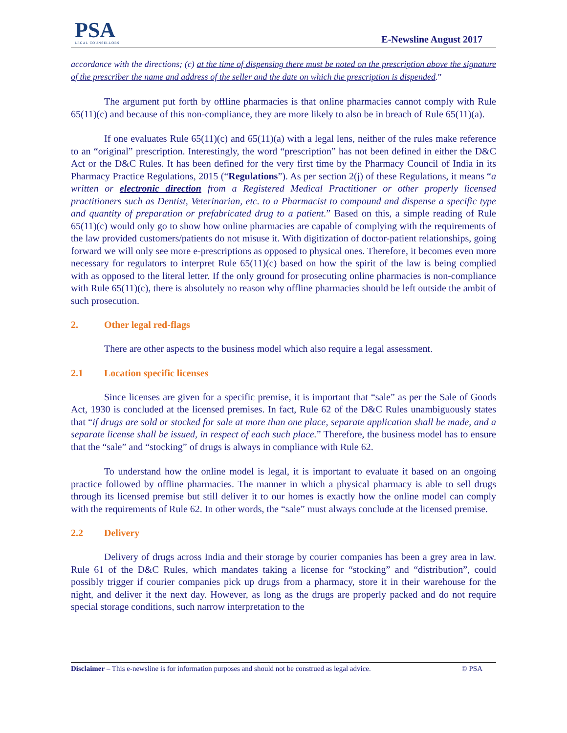PSA
LEGAL COUNSELLORS
E-Newsline August 2017
accordance with the directions; (c) at the time of dispensing there must be noted on the prescription above the signature of the prescriber the name and address of the seller and the date on which the prescription is dispended.”
The argument put forth by offline pharmacies is that online pharmacies cannot comply with Rule 65(11)(c) and because of this non-compliance, they are more likely to also be in breach of Rule 65(11)(a).
If one evaluates Rule 65(11)(c) and 65(11)(a) with a legal lens, neither of the rules make reference to an “original” prescription. Interestingly, the word “prescription” has not been defined in either the D&C Act or the D&C Rules. It has been defined for the very first time by the Pharmacy Council of India in its Pharmacy Practice Regulations, 2015 (“Regulations”). As per section 2(j) of these Regulations, it means “a written or electronic direction from a Registered Medical Practitioner or other properly licensed practitioners such as Dentist, Veterinarian, etc. to a Pharmacist to compound and dispense a specific type and quantity of preparation or prefabricated drug to a patient.” Based on this, a simple reading of Rule 65(11)(c) would only go to show how online pharmacies are capable of complying with the requirements of the law provided customers/patients do not misuse it. With digitization of doctor-patient relationships, going forward we will only see more e-prescriptions as opposed to physical ones. Therefore, it becomes even more necessary for regulators to interpret Rule 65(11)(c) based on how the spirit of the law is being complied with as opposed to the literal letter. If the only ground for prosecuting online pharmacies is non-compliance with Rule 65(11)(c), there is absolutely no reason why offline pharmacies should be left outside the ambit of such prosecution.
2. Other legal red-flags
There are other aspects to the business model which also require a legal assessment.
2.1 Location specific licenses
Since licenses are given for a specific premise, it is important that “sale” as per the Sale of Goods Act, 1930 is concluded at the licensed premises. In fact, Rule 62 of the D&C Rules unambiguously states that “if drugs are sold or stocked for sale at more than one place, separate application shall be made, and a separate license shall be issued, in respect of each such place.” Therefore, the business model has to ensure that the “sale” and “stocking” of drugs is always in compliance with Rule 62.
To understand how the online model is legal, it is important to evaluate it based on an ongoing practice followed by offline pharmacies. The manner in which a physical pharmacy is able to sell drugs through its licensed premise but still deliver it to our homes is exactly how the online model can comply with the requirements of Rule 62. In other words, the “sale” must always conclude at the licensed premise.
2.2 Delivery
Delivery of drugs across India and their storage by courier companies has been a grey area in law. Rule 61 of the D&C Rules, which mandates taking a license for “stocking” and “distribution”, could possibly trigger if courier companies pick up drugs from a pharmacy, store it in their warehouse for the night, and deliver it the next day. However, as long as the drugs are properly packed and do not require special storage conditions, such narrow interpretation to the
Disclaimer – This e-newsline is for information purposes and should not be construed as legal advice. © PSA